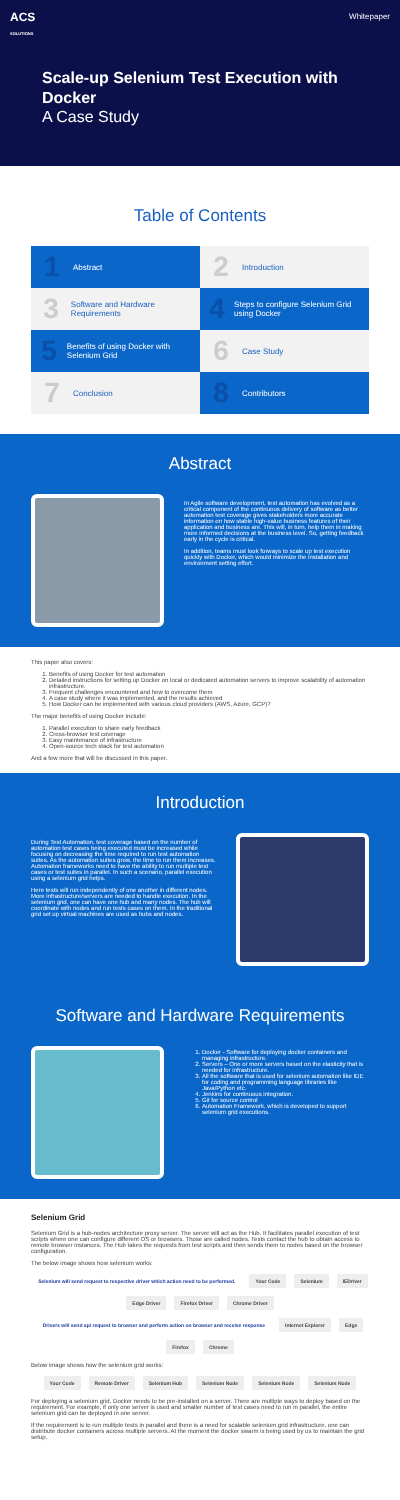ACS
SOLUTIONS
Whitepaper
Scale-up Selenium Test Execution with Docker
A Case Study
Table of Contents
1 Abstract
2 Introduction
3 Software and Hardware Requirements
4 Steps to configure Selenium Grid using Docker
5 Benefits of using Docker with Selenium Grid
6 Case Study
7 Conclusion
8 Contributors
Abstract
In Agile software development, test automation has evolved as a critical component of the continuous delivery of software as better automation test coverage gives stakeholders more accurate information on how stable high-value business features of their application and business are. This will, in turn, help them in making more informed decisions at the business level. So, getting feedback early in the cycle is critical.
In addition, teams must look forways to scale up test execution quickly with Docker, which would minimize the installation and environment setting effort.
This paper also covers:
1. Benefits of using Docker for test automation
2. Detailed instructions for setting up Docker on local or dedicated automation servers to improve scalability of automation infrastructure.
3. Frequent challenges encountered and how to overcome them
4. A case study where it was implemented, and the results achieved
5. How Docker can be implemented with various cloud providers (AWS, Azure, GCP)?
The major benefits of using Docker include:
1. Parallel execution to share early feedback
2. Cross-browser test coverage
3. Easy maintenance of infrastructure
4. Open-source tech stack for test automation
And a few more that will be discussed in this paper.
Introduction
During Test Automation, test coverage based on the number of automation test cases being executed must be increased while focusing on decreasing the time required to run test automation suites. As the automation suites grow, the time to run them increases. Automation frameworks need to have the ability to run multiple test cases or test suites in parallel. In such a scenario, parallel execution using a selenium grid helps.
Here tests will run independently of one another in different nodes. More infrastructure/servers are needed to handle execution. In the selenium grid, one can have one hub and many nodes. The hub will coordinate with nodes and run tests cases on them. In the traditional grid set up virtual machines are used as hubs and nodes.
Software and Hardware Requirements
1. Docker - Software for deploying docker containers and managing infrastructure.
2. Servers – One or more servers based on the elasticity that is needed for infrastructure.
3. All the software that is used for selenium automation like IDE for coding and programming language libraries like Java/Python etc.
4. Jenkins for continuous integration.
5. Git for source control
6. Automation Framework, which is developed to support selenium grid executions.
Selenium Grid
Selenium Grid is a hub-nodes architecture proxy server. The server will act as the Hub. It facilitates parallel execution of test scripts where one can configure different OS or browsers. Those are called nodes. Tests contact the hub to obtain access to remote browser instances. The Hub takes the requests from test scripts and then sends them to nodes based on the browser configuration.
The below image shows how selenium works:
Selenium will send request to respective driver which action need to be performed. Your Code Selenium IEDriver Edge Driver Firefox Driver Chrome Driver Drivers will send api request to browser and perform action on browser and receive response Internet Explorer Edge Firefox Chrome
Below image shows how the selenium grid works:
Your Code Remote Driver Selenium Hub Selenium Node Selenium Node Selenium Node
For deploying a selenium grid, Docker needs to be pre-installed on a server. There are multiple ways to deploy based on the requirement. For example, if only one server is used and smaller number of test cases need to run in parallel, the entire selenium grid can be deployed in one server.
If the requirement is to run multiple tests in parallel and there is a need for scalable selenium grid infrastructure, one can distribute docker containers across multiple servers. At the moment the docker swarm is being used by us to maintain the grid setup.